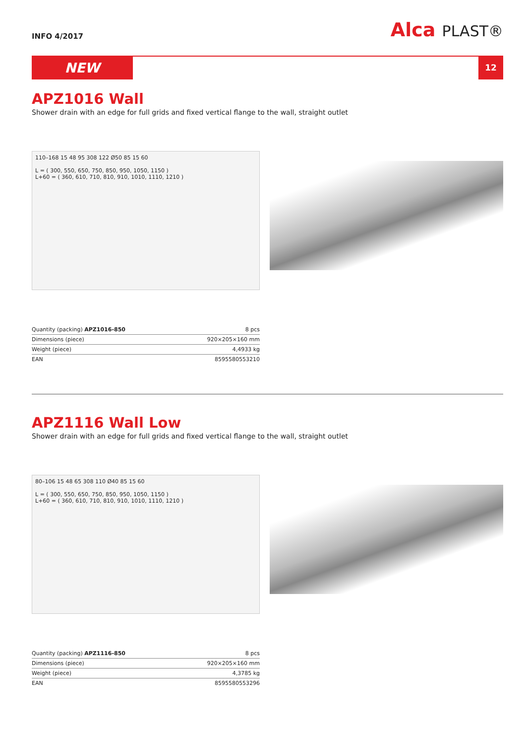INFO 4/2017
Alca PLAST®
NEW
12
APZ1016 Wall
Shower drain with an edge for full grids and fixed vertical flange to the wall, straight outlet
110–168 15 48 95 308 122 Ø50 85 15 60
L = ( 300, 550, 650, 750, 850, 950, 1050, 1150 )
L+60 = ( 360, 610, 710, 810, 910, 1010, 1110, 1210 )
| Quantity (packing) APZ1016-850 | 8 pcs |
| Dimensions (piece) | 920×205×160 mm |
| Weight (piece) | 4,4933 kg |
| EAN | 8595580553210 |
APZ1116 Wall Low
Shower drain with an edge for full grids and fixed vertical flange to the wall, straight outlet
80–106 15 48 65 308 110 Ø40 85 15 60
L = ( 300, 550, 650, 750, 850, 950, 1050, 1150 )
L+60 = ( 360, 610, 710, 810, 910, 1010, 1110, 1210 )
| Quantity (packing) APZ1116-850 | 8 pcs |
| Dimensions (piece) | 920×205×160 mm |
| Weight (piece) | 4,3785 kg |
| EAN | 8595580553296 |